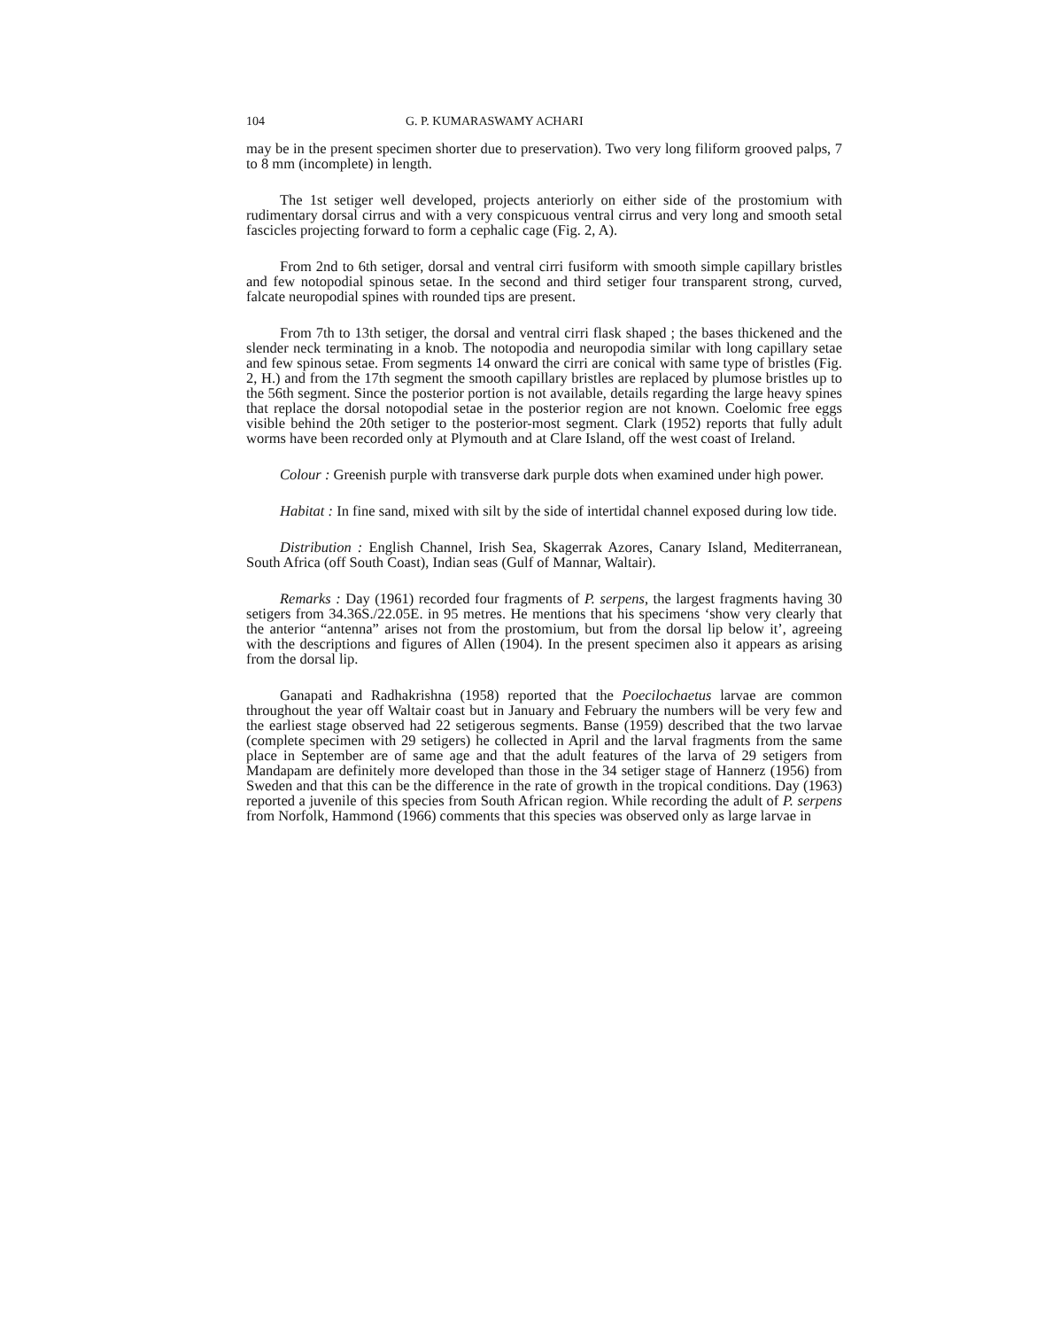104 G. P. KUMARASWAMY ACHARI
may be in the present specimen shorter due to preservation). Two very long filiform grooved palps, 7 to 8 mm (incomplete) in length.
The 1st setiger well developed, projects anteriorly on either side of the prostomium with rudimentary dorsal cirrus and with a very conspicuous ventral cirrus and very long and smooth setal fascicles projecting forward to form a cephalic cage (Fig. 2, A).
From 2nd to 6th setiger, dorsal and ventral cirri fusiform with smooth simple capillary bristles and few notopodial spinous setae. In the second and third setiger four transparent strong, curved, falcate neuropodial spines with rounded tips are present.
From 7th to 13th setiger, the dorsal and ventral cirri flask shaped ; the bases thickened and the slender neck terminating in a knob. The notopodia and neuropodia similar with long capillary setae and few spinous setae. From segments 14 onward the cirri are conical with same type of bristles (Fig. 2, H.) and from the 17th segment the smooth capillary bristles are replaced by plumose bristles up to the 56th segment. Since the posterior portion is not available, details regarding the large heavy spines that replace the dorsal notopodial setae in the posterior region are not known. Coelomic free eggs visible behind the 20th setiger to the posterior-most segment. Clark (1952) reports that fully adult worms have been recorded only at Plymouth and at Clare Island, off the west coast of Ireland.
Colour : Greenish purple with transverse dark purple dots when examined under high power.
Habitat : In fine sand, mixed with silt by the side of intertidal channel exposed during low tide.
Distribution : English Channel, Irish Sea, Skagerrak Azores, Canary Island, Mediterranean, South Africa (off South Coast), Indian seas (Gulf of Mannar, Waltair).
Remarks : Day (1961) recorded four fragments of P. serpens, the largest fragments having 30 setigers from 34.36S./22.05E. in 95 metres. He mentions that his specimens ‘show very clearly that the anterior “antenna” arises not from the prostomium, but from the dorsal lip below it’, agreeing with the descriptions and figures of Allen (1904). In the present specimen also it appears as arising from the dorsal lip.
Ganapati and Radhakrishna (1958) reported that the Poecilochaetus larvae are common throughout the year off Waltair coast but in January and February the numbers will be very few and the earliest stage observed had 22 setigerous segments. Banse (1959) described that the two larvae (complete specimen with 29 setigers) he collected in April and the larval fragments from the same place in September are of same age and that the adult features of the larva of 29 setigers from Mandapam are definitely more developed than those in the 34 setiger stage of Hannerz (1956) from Sweden and that this can be the difference in the rate of growth in the tropical conditions. Day (1963) reported a juvenile of this species from South African region. While recording the adult of P. serpens from Norfolk, Hammond (1966) comments that this species was observed only as large larvae in